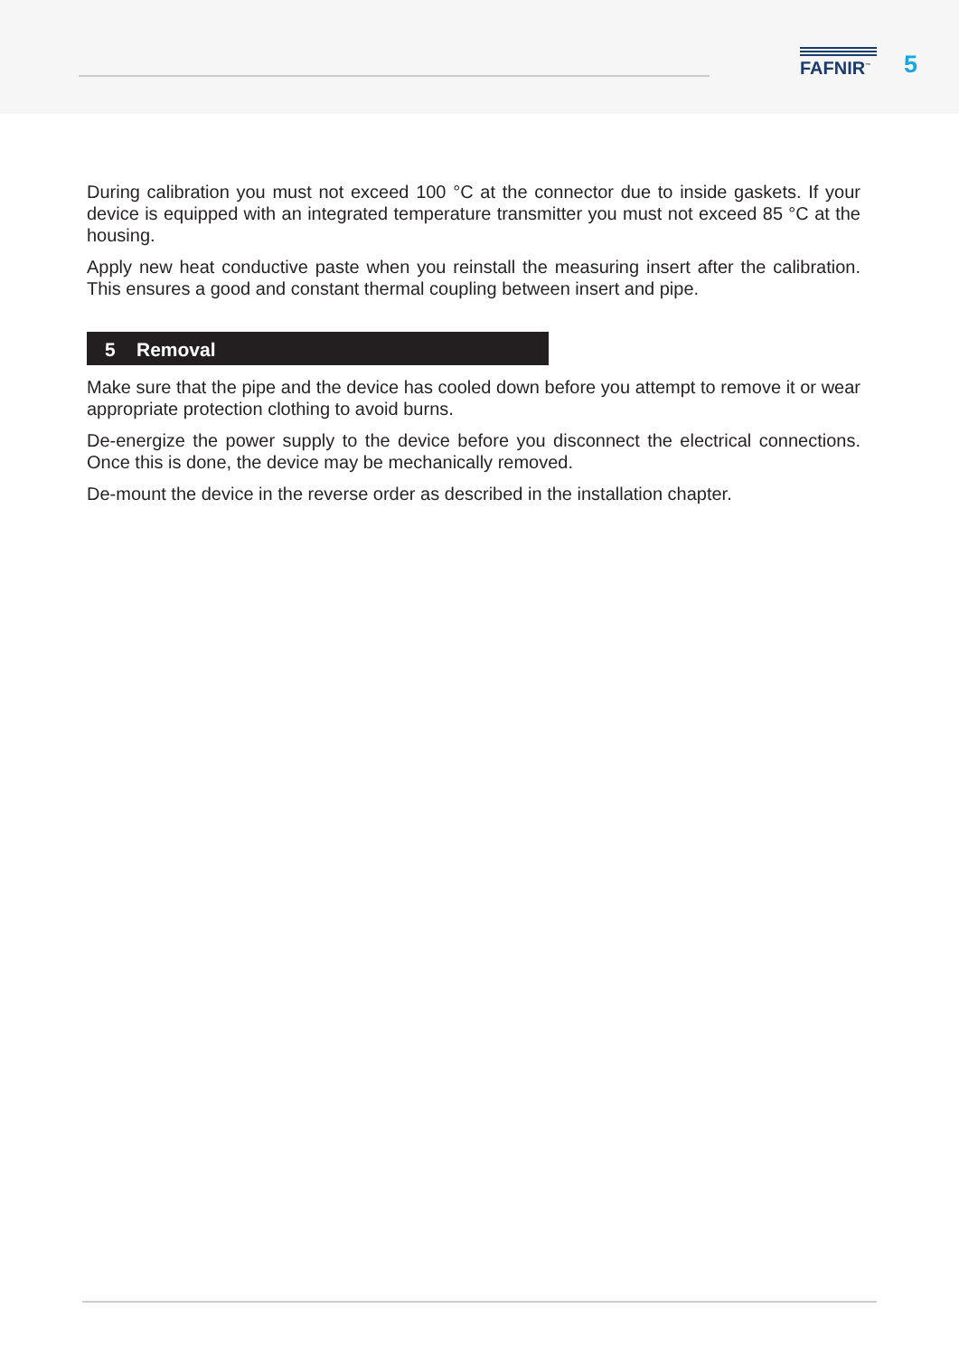FAFNIR<sup>™</sup> 5
During calibration you must not exceed 100 °C at the connector due to inside gaskets. If your device is equipped with an integrated temperature transmitter you must not exceed 85 °C at the housing.
Apply new heat conductive paste when you reinstall the measuring insert after the calibration. This ensures a good and constant thermal coupling between insert and pipe.
5 Removal
Make sure that the pipe and the device has cooled down before you attempt to remove it or wear appropriate protection clothing to avoid burns.
De-energize the power supply to the device before you disconnect the electrical connections. Once this is done, the device may be mechanically removed.
De-mount the device in the reverse order as described in the installation chapter.